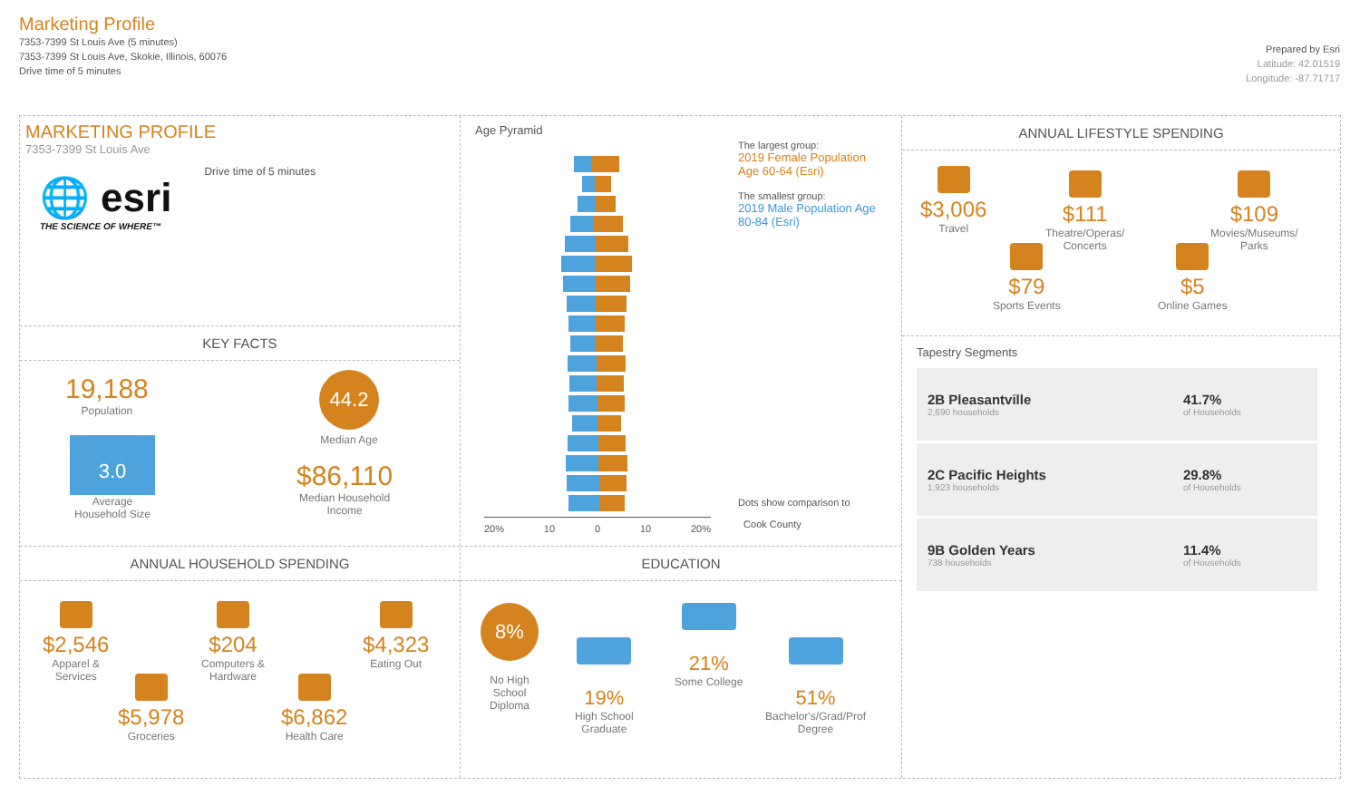Marketing Profile
7353-7399 St Louis Ave (5 minutes)
7353-7399 St Louis Ave, Skokie, Illinois, 60076
Drive time of 5 minutes
Prepared by Esri
Latitude: 42.01519
Longitude: -87.71717
MARKETING PROFILE
7353-7399 St Louis Ave
🌐 esri
THE SCIENCE OF WHERE™
Drive time of 5 minutes
KEY FACTS
19,188
Population
44.2
Median Age
3.0
Average
Household Size
$86,110
Median Household
Income
ANNUAL HOUSEHOLD SPENDING
$2,546
Apparel &
Services
$204
Computers &
Hardware
$4,323
Eating Out
$5,978
Groceries
$6,862
Health Care
Age Pyramid
20% 10 0 10 20%
The largest group:
2019 Female Population Age 60-64 (Esri)
The smallest group:
2019 Male Population Age 80-84 (Esri)
Dots show comparison to
Cook County
EDUCATION
8%
No High
School
Diploma
19%
High School
Graduate
21%
Some College
51%
Bachelor's/Grad/Prof
Degree
ANNUAL LIFESTYLE SPENDING
$3,006
Travel
$111
Theatre/Operas/
Concerts
$109
Movies/Museums/
Parks
$79
Sports Events
$5
Online Games
Tapestry Segments
| 2B Pleasantville 2,690 households | 41.7% of Households |
| 2C Pacific Heights 1,923 households | 29.8% of Households |
| 9B Golden Years 738 households | 11.4% of Households |